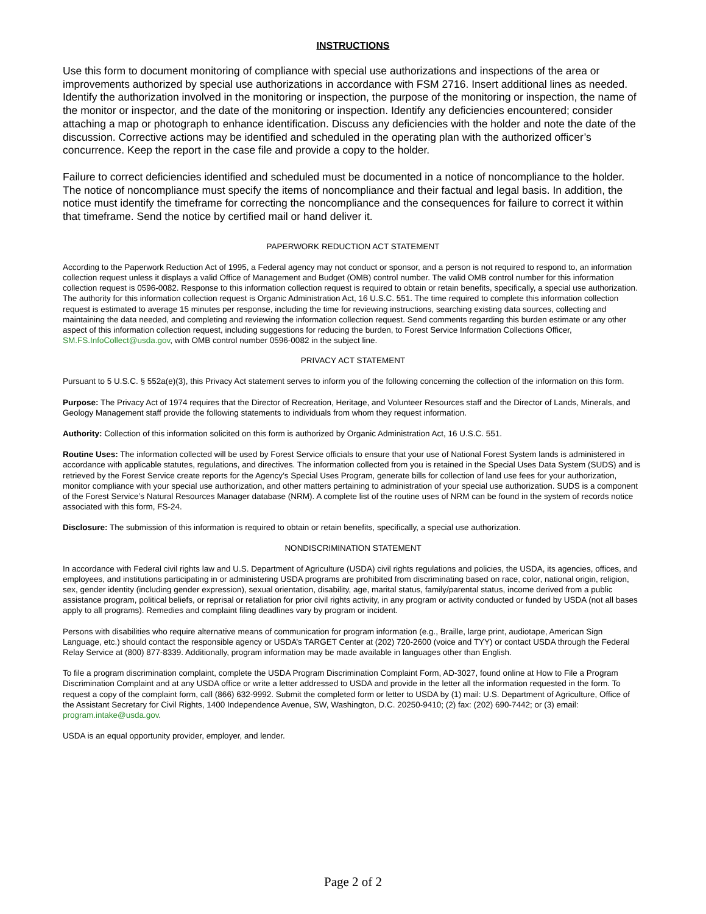INSTRUCTIONS
Use this form to document monitoring of compliance with special use authorizations and inspections of the area or improvements authorized by special use authorizations in accordance with FSM 2716. Insert additional lines as needed. Identify the authorization involved in the monitoring or inspection, the purpose of the monitoring or inspection, the name of the monitor or inspector, and the date of the monitoring or inspection. Identify any deficiencies encountered; consider attaching a map or photograph to enhance identification. Discuss any deficiencies with the holder and note the date of the discussion. Corrective actions may be identified and scheduled in the operating plan with the authorized officer’s concurrence. Keep the report in the case file and provide a copy to the holder.
Failure to correct deficiencies identified and scheduled must be documented in a notice of noncompliance to the holder. The notice of noncompliance must specify the items of noncompliance and their factual and legal basis. In addition, the notice must identify the timeframe for correcting the noncompliance and the consequences for failure to correct it within that timeframe. Send the notice by certified mail or hand deliver it.
PAPERWORK REDUCTION ACT STATEMENT
According to the Paperwork Reduction Act of 1995, a Federal agency may not conduct or sponsor, and a person is not required to respond to, an information collection request unless it displays a valid Office of Management and Budget (OMB) control number. The valid OMB control number for this information collection request is 0596-0082. Response to this information collection request is required to obtain or retain benefits, specifically, a special use authorization. The authority for this information collection request is Organic Administration Act, 16 U.S.C. 551. The time required to complete this information collection request is estimated to average 15 minutes per response, including the time for reviewing instructions, searching existing data sources, collecting and maintaining the data needed, and completing and reviewing the information collection request. Send comments regarding this burden estimate or any other aspect of this information collection request, including suggestions for reducing the burden, to Forest Service Information Collections Officer, SM.FS.InfoCollect@usda.gov, with OMB control number 0596-0082 in the subject line.
PRIVACY ACT STATEMENT
Pursuant to 5 U.S.C. § 552a(e)(3), this Privacy Act statement serves to inform you of the following concerning the collection of the information on this form.
Purpose: The Privacy Act of 1974 requires that the Director of Recreation, Heritage, and Volunteer Resources staff and the Director of Lands, Minerals, and Geology Management staff provide the following statements to individuals from whom they request information.
Authority: Collection of this information solicited on this form is authorized by Organic Administration Act, 16 U.S.C. 551.
Routine Uses: The information collected will be used by Forest Service officials to ensure that your use of National Forest System lands is administered in accordance with applicable statutes, regulations, and directives. The information collected from you is retained in the Special Uses Data System (SUDS) and is retrieved by the Forest Service create reports for the Agency’s Special Uses Program, generate bills for collection of land use fees for your authorization, monitor compliance with your special use authorization, and other matters pertaining to administration of your special use authorization. SUDS is a component of the Forest Service’s Natural Resources Manager database (NRM). A complete list of the routine uses of NRM can be found in the system of records notice associated with this form, FS-24.
Disclosure: The submission of this information is required to obtain or retain benefits, specifically, a special use authorization.
NONDISCRIMINATION STATEMENT
In accordance with Federal civil rights law and U.S. Department of Agriculture (USDA) civil rights regulations and policies, the USDA, its agencies, offices, and employees, and institutions participating in or administering USDA programs are prohibited from discriminating based on race, color, national origin, religion, sex, gender identity (including gender expression), sexual orientation, disability, age, marital status, family/parental status, income derived from a public assistance program, political beliefs, or reprisal or retaliation for prior civil rights activity, in any program or activity conducted or funded by USDA (not all bases apply to all programs). Remedies and complaint filing deadlines vary by program or incident.
Persons with disabilities who require alternative means of communication for program information (e.g., Braille, large print, audiotape, American Sign Language, etc.) should contact the responsible agency or USDA’s TARGET Center at (202) 720-2600 (voice and TYY) or contact USDA through the Federal Relay Service at (800) 877-8339. Additionally, program information may be made available in languages other than English.
To file a program discrimination complaint, complete the USDA Program Discrimination Complaint Form, AD-3027, found online at How to File a Program Discrimination Complaint and at any USDA office or write a letter addressed to USDA and provide in the letter all the information requested in the form. To request a copy of the complaint form, call (866) 632-9992. Submit the completed form or letter to USDA by (1) mail: U.S. Department of Agriculture, Office of the Assistant Secretary for Civil Rights, 1400 Independence Avenue, SW, Washington, D.C. 20250-9410; (2) fax: (202) 690-7442; or (3) email: program.intake@usda.gov.
USDA is an equal opportunity provider, employer, and lender.
Page 2 of 2